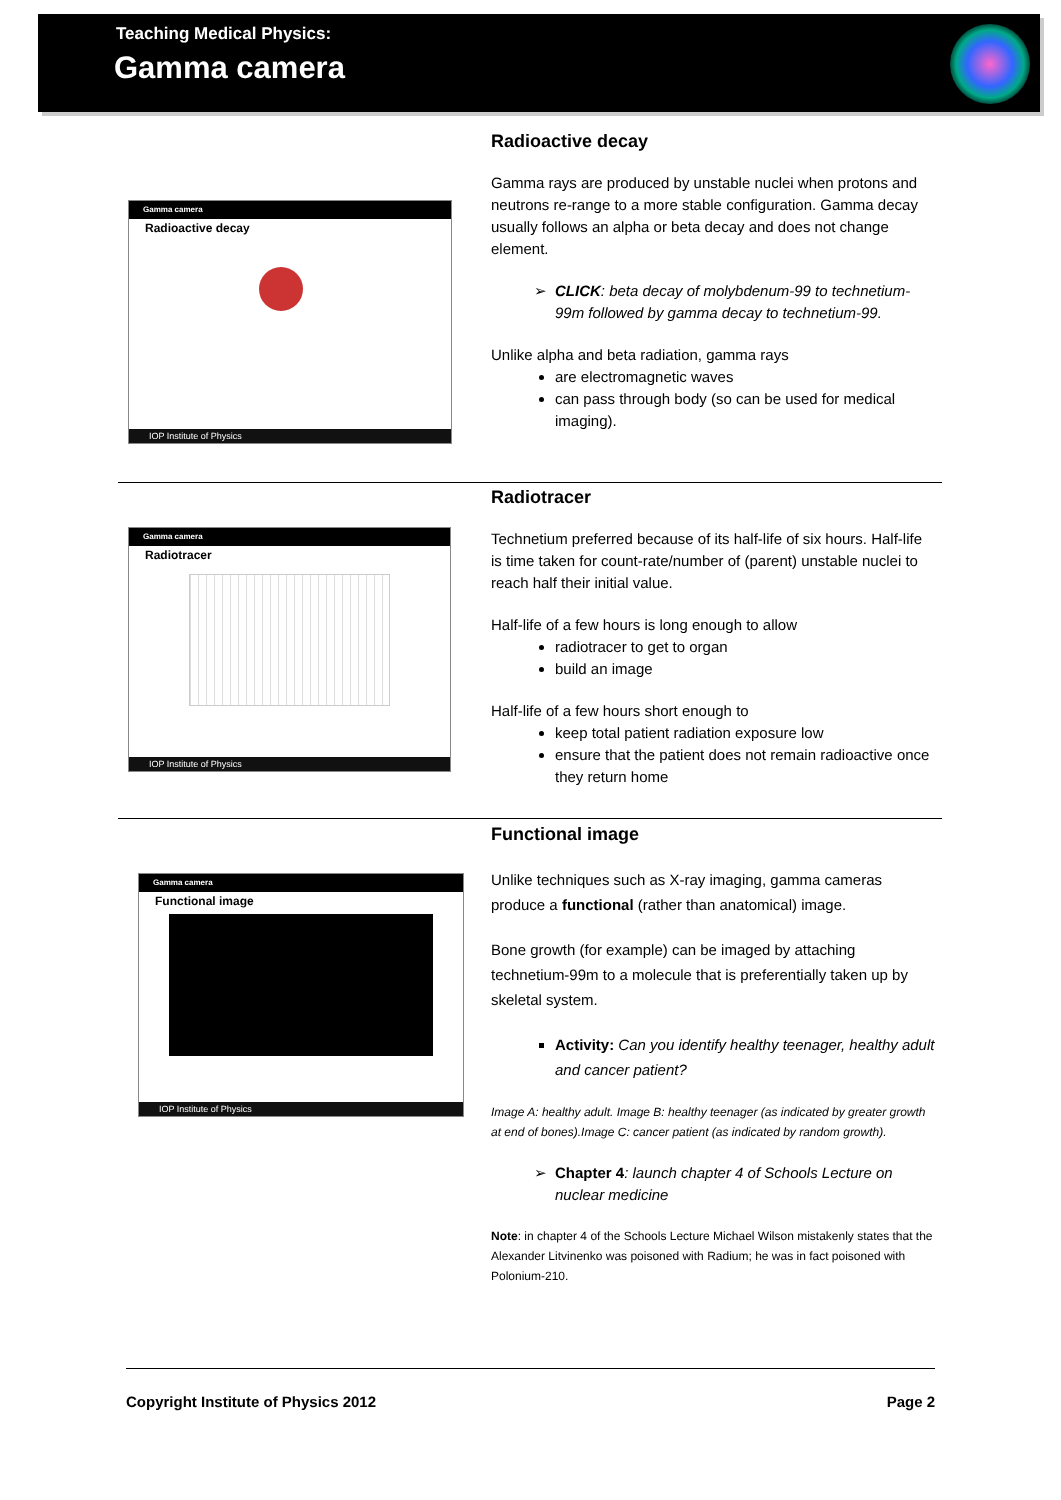Teaching Medical Physics:
Gamma camera
Gamma camera
Radioactive decay
IOP Institute of Physics
Gamma camera
Radiotracer
IOP Institute of Physics
Gamma camera
Functional image
IOP Institute of Physics
Radioactive decay
Gamma rays are produced by unstable nuclei when protons and neutrons re-range to a more stable configuration. Gamma decay usually follows an alpha or beta decay and does not change element.
CLICK: beta decay of molybdenum-99 to technetium-99m followed by gamma decay to technetium-99.
Unlike alpha and beta radiation, gamma rays
are electromagnetic waves
can pass through body (so can be used for medical imaging).
Radiotracer
Technetium preferred because of its half-life of six hours. Half-life is time taken for count-rate/number of (parent) unstable nuclei to reach half their initial value.
Half-life of a few hours is long enough to allow
radiotracer to get to organ
build an image
Half-life of a few hours short enough to
keep total patient radiation exposure low
ensure that the patient does not remain radioactive once they return home
Functional image
Unlike techniques such as X-ray imaging, gamma cameras produce a functional (rather than anatomical) image.
Bone growth (for example) can be imaged by attaching technetium-99m to a molecule that is preferentially taken up by skeletal system.
Activity: Can you identify healthy teenager, healthy adult and cancer patient?
Image A: healthy adult. Image B: healthy teenager (as indicated by greater growth at end of bones).Image C: cancer patient (as indicated by random growth).
Chapter 4: launch chapter 4 of Schools Lecture on nuclear medicine
Note: in chapter 4 of the Schools Lecture Michael Wilson mistakenly states that the Alexander Litvinenko was poisoned with Radium; he was in fact poisoned with Polonium-210.
Copyright Institute of Physics 2012 Page 2